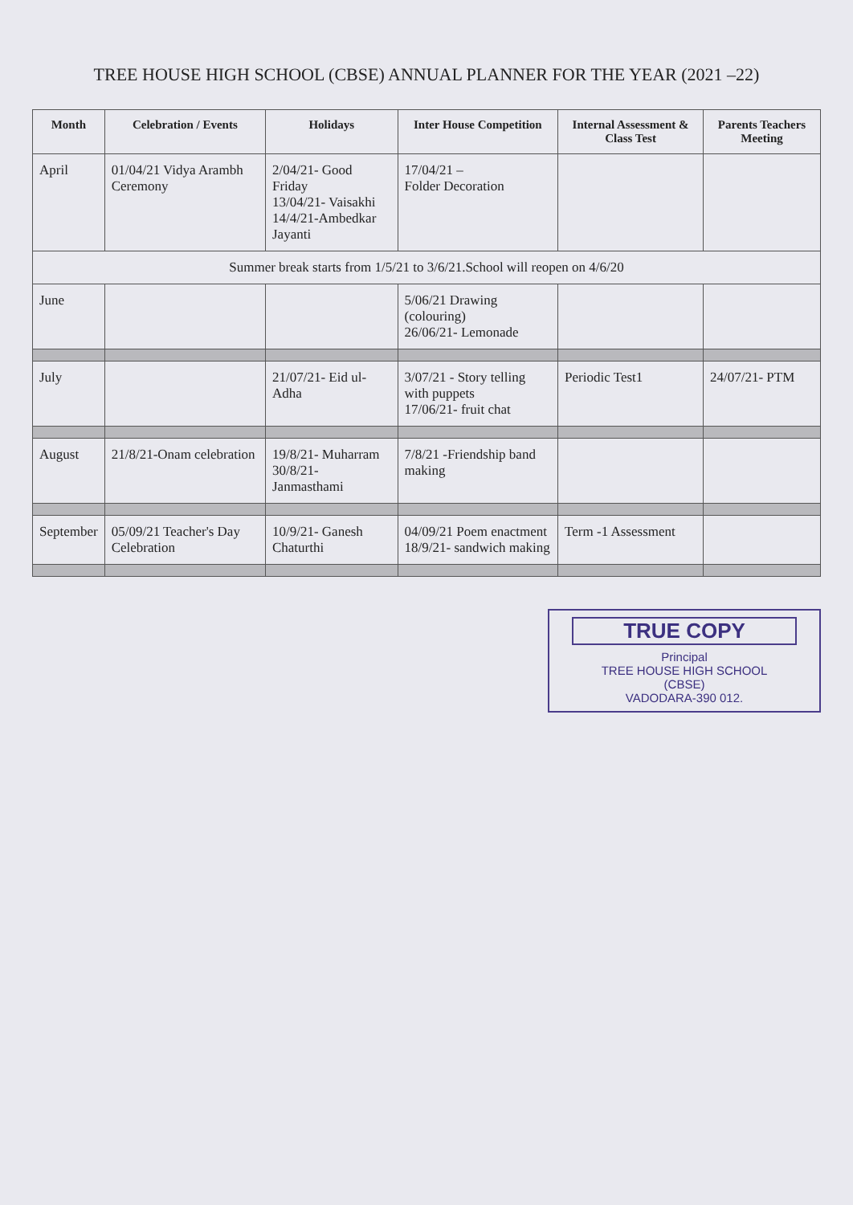TREE HOUSE HIGH SCHOOL (CBSE) ANNUAL PLANNER FOR THE YEAR (2021 –22)
| Month | Celebration / Events | Holidays | Inter House Competition | Internal Assessment & Class Test | Parents Teachers Meeting |
| --- | --- | --- | --- | --- | --- |
| April | 01/04/21 Vidya Arambh Ceremony | 2/04/21- Good Friday 13/04/21- Vaisakhi 14/4/21-Ambedkar Jayanti | 17/04/21 – Folder Decoration | | |
| Summer break starts from 1/5/21 to 3/6/21.School will reopen on 4/6/20 | | | | | |
| June | | | 5/06/21 Drawing (colouring) 26/06/21- Lemonade | | |
| July | | 21/07/21- Eid ul-Adha | 3/07/21 - Story telling with puppets 17/06/21- fruit chat | Periodic Test1 | 24/07/21- PTM |
| August | 21/8/21-Onam celebration | 19/8/21- Muharram 30/8/21- Janmasthami | 7/8/21 -Friendship band making | | |
| September | 05/09/21 Teacher's Day Celebration | 10/9/21- Ganesh Chaturthi | 04/09/21 Poem enactment 18/9/21- sandwich making | Term -1 Assessment | |
TRUE COPY
Principal
TREE HOUSE HIGH SCHOOL
(CBSE)
VADODARA-390 012.